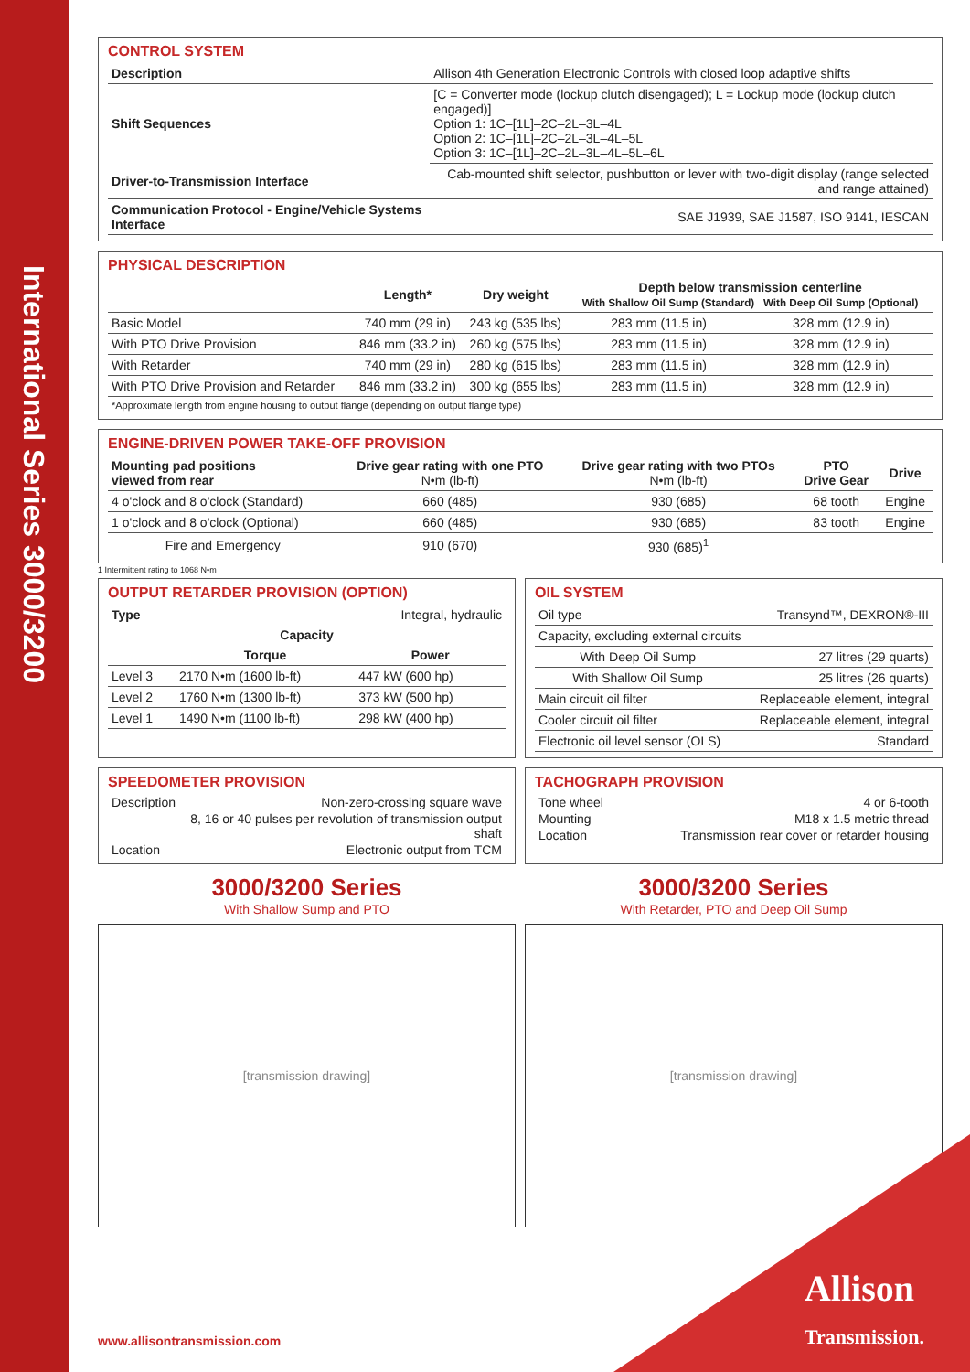International Series 3000/3200
CONTROL SYSTEM
| Description | Allison 4th Generation Electronic Controls with closed loop adaptive shifts | |
| Shift Sequences | [C = Converter mode (lockup clutch disengaged); L = Lockup mode (lockup clutch engaged)] Option 1: 1C–[1L]–2C–2L–3L–4L Option 2: 1C–[1L]–2C–2L–3L–4L–5L Option 3: 1C–[1L]–2C–2L–3L–4L–5L–6L | |
| Driver-to-Transmission Interface | Cab-mounted shift selector, pushbutton or lever with two-digit display (range selected and range attained) | |
| Communication Protocol - Engine/Vehicle Systems Interface | | SAE J1939, SAE J1587, ISO 9141, IESCAN |
PHYSICAL DESCRIPTION
| | Length* | Dry weight | Depth below transmission centerline With Shallow Oil Sump (Standard) With Deep Oil Sump (Optional) | |
| --- | --- | --- | --- | --- |
| Basic Model | 740 mm (29 in) | 243 kg (535 lbs) | 283 mm (11.5 in) | 328 mm (12.9 in) |
| With PTO Drive Provision | 846 mm (33.2 in) | 260 kg (575 lbs) | 283 mm (11.5 in) | 328 mm (12.9 in) |
| With Retarder | 740 mm (29 in) | 280 kg (615 lbs) | 283 mm (11.5 in) | 328 mm (12.9 in) |
| With PTO Drive Provision and Retarder | 846 mm (33.2 in) | 300 kg (655 lbs) | 283 mm (11.5 in) | 328 mm (12.9 in) |
| *Approximate length from engine housing to output flange (depending on output flange type) | | | | |
ENGINE-DRIVEN POWER TAKE-OFF PROVISION
| Mounting pad positions viewed from rear | Drive gear rating with one PTO N•m (lb-ft) | Drive gear rating with two PTOs N•m (lb-ft) | PTO Drive Gear | Drive |
| --- | --- | --- | --- | --- |
| 4 o'clock and 8 o'clock (Standard) | 660 (485) | 930 (685) | 68 tooth | Engine |
| 1 o'clock and 8 o'clock (Optional) | 660 (485) | 930 (685) | 83 tooth | Engine |
| Fire and Emergency | 910 (670) | 930 (685)<sup>1</sup> | | |
1 Intermittent rating to 1068 N•m
OUTPUT RETARDER PROVISION (OPTION)
| Type | | Integral, hydraulic |
| Capacity | | |
| | Torque | Power |
| Level 3 | 2170 N•m (1600 lb-ft) | 447 kW (600 hp) |
| Level 2 | 1760 N•m (1300 lb-ft) | 373 kW (500 hp) |
| Level 1 | 1490 N•m (1100 lb-ft) | 298 kW (400 hp) |
OIL SYSTEM
| Oil type | Transynd™, DEXRON®-III |
| Capacity, excluding external circuits | |
| With Deep Oil Sump | 27 litres (29 quarts) |
| With Shallow Oil Sump | 25 litres (26 quarts) |
| Main circuit oil filter | Replaceable element, integral |
| Cooler circuit oil filter | Replaceable element, integral |
| Electronic oil level sensor (OLS) | Standard |
SPEEDOMETER PROVISION
| Description | Non-zero-crossing square wave |
| | 8, 16 or 40 pulses per revolution of transmission output shaft |
| Location | Electronic output from TCM |
TACHOGRAPH PROVISION
| Tone wheel | 4 or 6-tooth |
| Mounting | M18 x 1.5 metric thread |
| Location | Transmission rear cover or retarder housing |
3000/3200 Series
With Shallow Sump and PTO
[transmission drawing]
3000/3200 Series
With Retarder, PTO and Deep Oil Sump
[transmission drawing]
Allison
Transmission.
www.allisontransmission.com